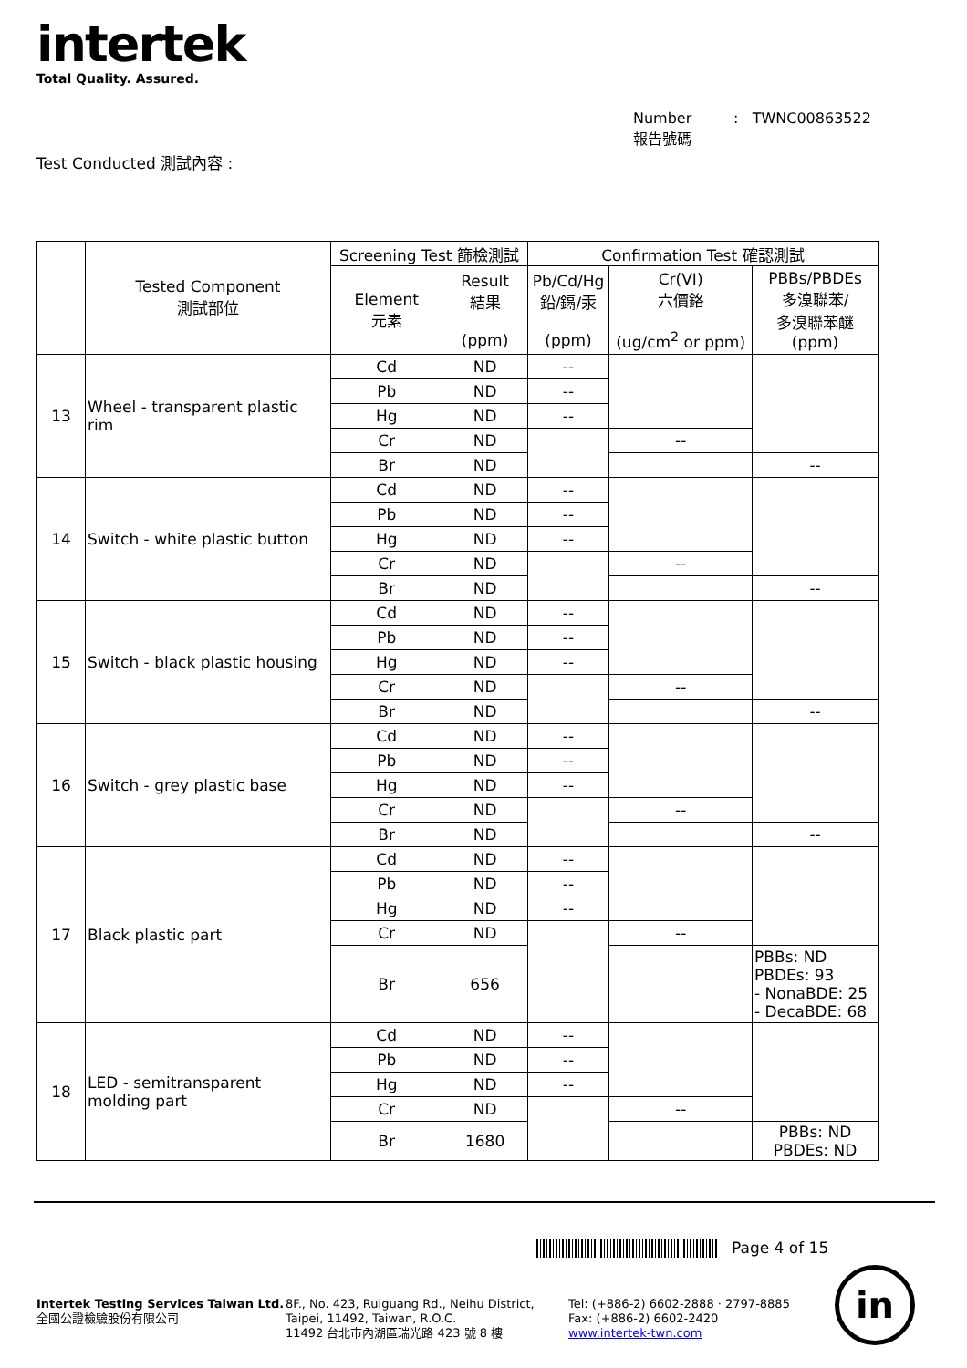intertek
Total Quality. Assured.
Number : TWNC00863522
報告號碼
Test Conducted 測試內容 :
| | Tested Component 測試部位 | Screening Test 篩檢測試 | | Confirmation Test 確認測試 | | |
| --- | --- | --- | --- | --- | --- | --- |
| | | Element 元素 | Result 結果 (ppm) | Pb/Cd/Hg 鉛/鎘/汞 (ppm) | Cr(VI) 六價鉻 (ug/cm<sup>2</sup> or ppm) | PBBs/PBDEs 多溴聯苯/ 多溴聯苯醚 (ppm) |
| 13 | Wheel - transparent plastic rim | Cd | ND | -- | | |
| | | Pb | ND | -- | | |
| | | Hg | ND | -- | | |
| | | Cr | ND | | -- | |
| | | Br | ND | | | -- |
| 14 | Switch - white plastic button | Cd | ND | -- | | |
| | | Pb | ND | -- | | |
| | | Hg | ND | -- | | |
| | | Cr | ND | | -- | |
| | | Br | ND | | | -- |
| 15 | Switch - black plastic housing | Cd | ND | -- | | |
| | | Pb | ND | -- | | |
| | | Hg | ND | -- | | |
| | | Cr | ND | | -- | |
| | | Br | ND | | | -- |
| 16 | Switch - grey plastic base | Cd | ND | -- | | |
| | | Pb | ND | -- | | |
| | | Hg | ND | -- | | |
| | | Cr | ND | | -- | |
| | | Br | ND | | | -- |
| 17 | Black plastic part | Cd | ND | -- | | |
| | | Pb | ND | -- | | |
| | | Hg | ND | -- | | |
| | | Cr | ND | | -- | |
| | | Br | 656 | | | PBBs: ND PBDEs: 93 - NonaBDE: 25 - DecaBDE: 68 |
| 18 | LED - semitransparent molding part | Cd | ND | -- | | |
| | | Pb | ND | -- | | |
| | | Hg | ND | -- | | |
| | | Cr | ND | | -- | |
| | | Br | 1680 | | | PBBs: ND PBDEs: ND |
Page 4 of 15
Intertek Testing Services Taiwan Ltd.
全國公證檢驗股份有限公司
8F., No. 423, Ruiguang Rd., Neihu District,
Taipei, 11492, Taiwan, R.O.C.
11492 台北市內湖區瑞光路 423 號 8 樓
Tel: (+886-2) 6602-2888 · 2797-8885
Fax: (+886-2) 6602-2420
www.intertek-twn.com
in